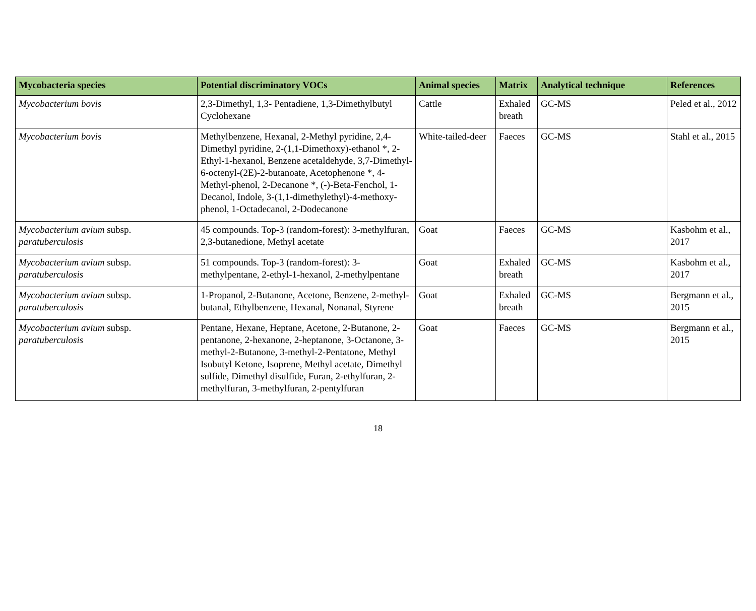| Mycobacteria species | Potential discriminatory VOCs | Animal species | Matrix | Analytical technique | References |
| --- | --- | --- | --- | --- | --- |
| Mycobacterium bovis | 2,3-Dimethyl, 1,3- Pentadiene, 1,3-Dimethylbutyl Cyclohexane | Cattle | Exhaled breath | GC-MS | Peled et al., 2012 |
| Mycobacterium bovis | Methylbenzene, Hexanal, 2-Methyl pyridine, 2,4-Dimethyl pyridine, 2-(1,1-Dimethoxy)-ethanol *, 2-Ethyl-1-hexanol, Benzene acetaldehyde, 3,7-Dimethyl-6-octenyl-(2E)-2-butanoate, Acetophenone *, 4-Methyl-phenol, 2-Decanone *, (-)-Beta-Fenchol, 1-Decanol, Indole, 3-(1,1-dimethylethyl)-4-methoxy-phenol, 1-Octadecanol, 2-Dodecanone | White-tailed-deer | Faeces | GC-MS | Stahl et al., 2015 |
| Mycobacterium avium subsp. paratuberculosis | 45 compounds. Top-3 (random-forest): 3-methylfuran, 2,3-butanedione, Methyl acetate | Goat | Faeces | GC-MS | Kasbohm et al., 2017 |
| Mycobacterium avium subsp. paratuberculosis | 51 compounds. Top-3 (random-forest): 3-methylpentane, 2-ethyl-1-hexanol, 2-methylpentane | Goat | Exhaled breath | GC-MS | Kasbohm et al., 2017 |
| Mycobacterium avium subsp. paratuberculosis | 1-Propanol, 2-Butanone, Acetone, Benzene, 2-methyl-butanal, Ethylbenzene, Hexanal, Nonanal, Styrene | Goat | Exhaled breath | GC-MS | Bergmann et al., 2015 |
| Mycobacterium avium subsp. paratuberculosis | Pentane, Hexane, Heptane, Acetone, 2-Butanone, 2-pentanone, 2-hexanone, 2-heptanone, 3-Octanone, 3-methyl-2-Butanone, 3-methyl-2-Pentatone, Methyl Isobutyl Ketone, Isoprene, Methyl acetate, Dimethyl sulfide, Dimethyl disulfide, Furan, 2-ethylfuran, 2-methylfuran, 3-methylfuran, 2-pentylfuran | Goat | Faeces | GC-MS | Bergmann et al., 2015 |
18